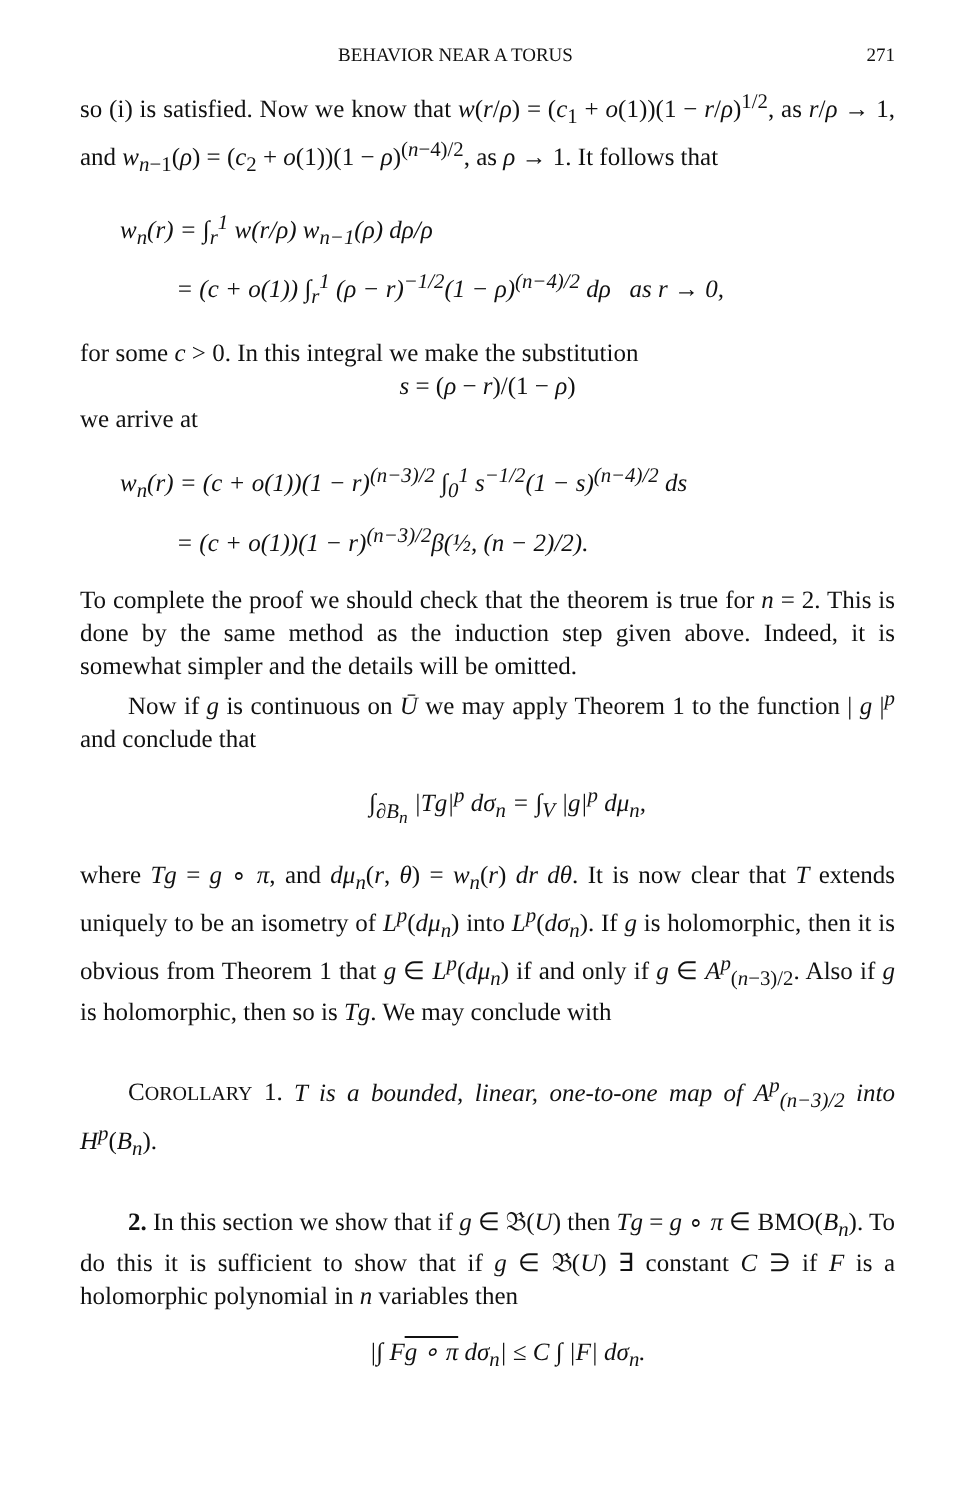BEHAVIOR NEAR A TORUS 271
so (i) is satisfied. Now we know that w(r/ρ) = (c<sub>1</sub> + o(1))(1 − r/ρ)<sup>1/2</sup>, as r/ρ → 1, and w<sub>n−1</sub>(ρ) = (c<sub>2</sub> + o(1))(1 − ρ)<sup>(n−4)/2</sup>, as ρ → 1. It follows that
w<sub>n</sub>(r) = ∫<sub>r</sub><sup>1</sup> w(r/ρ) w<sub>n−1</sub>(ρ) dρ/ρ
= (c + o(1)) ∫<sub>r</sub><sup>1</sup> (ρ − r)<sup>−1/2</sup>(1 − ρ)<sup>(n−4)/2</sup> dρ as r → 0,
for some c > 0. In this integral we make the substitution
s = (ρ − r)/(1 − ρ)
we arrive at
w<sub>n</sub>(r) = (c + o(1))(1 − r)<sup>(n−3)/2</sup> ∫<sub>0</sub><sup>1</sup> s<sup>−1/2</sup>(1 − s)<sup>(n−4)/2</sup> ds
= (c + o(1))(1 − r)<sup>(n−3)/2</sup>β(½, (n − 2)/2).
To complete the proof we should check that the theorem is true for n = 2. This is done by the same method as the induction step given above. Indeed, it is somewhat simpler and the details will be omitted.
Now if g is continuous on Ū we may apply Theorem 1 to the function | g |<sup>p</sup> and conclude that
∫<sub>∂B<sub>n</sub></sub> |Tg|<sup>p</sup> dσ<sub>n</sub> = ∫<sub>V</sub> |g|<sup>p</sup> dμ<sub>n</sub>,
where Tg = g ∘ π, and dμ<sub>n</sub>(r, θ) = w<sub>n</sub>(r) dr dθ. It is now clear that T extends uniquely to be an isometry of L<sup>p</sup>(dμ<sub>n</sub>) into L<sup>p</sup>(dσ<sub>n</sub>). If g is holomorphic, then it is obvious from Theorem 1 that g ∈ L<sup>p</sup>(dμ<sub>n</sub>) if and only if g ∈ A<sup>p</sup><sub>(n−3)/2</sub>. Also if g is holomorphic, then so is Tg. We may conclude with
COROLLARY 1. T is a bounded, linear, one-to-one map of A<sup>p</sup><sub>(n−3)/2</sub> into H<sup>p</sup>(B<sub>n</sub>).
2. In this section we show that if g ∈ 𝔅(U) then Tg = g ∘ π ∈ BMO(B<sub>n</sub>). To do this it is sufficient to show that if g ∈ 𝔅(U) ∃ constant C ∋ if F is a holomorphic polynomial in n variables then
|∫ Fg ∘ π dσ<sub>n</sub>| ≤ C ∫ |F| dσ<sub>n</sub>.